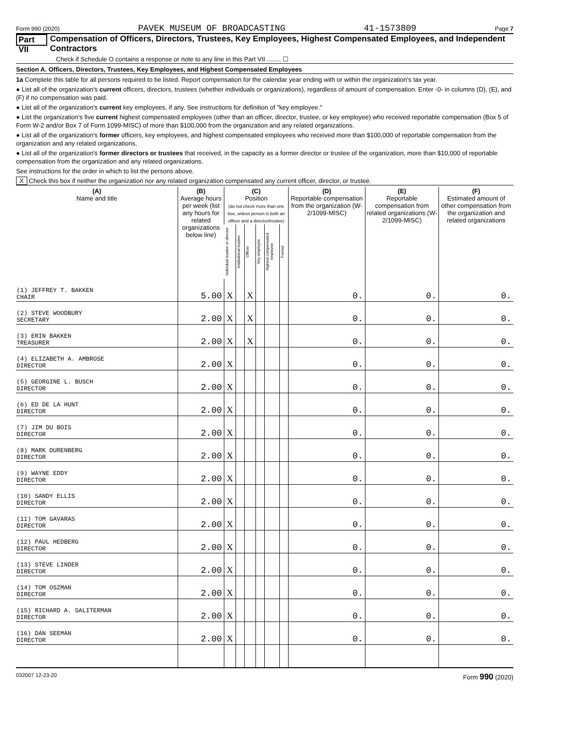Form 990 (2020) PAVEK MUSEUM OF BROADCASTING 41-1573809 Page 7
Part VII Compensation of Officers, Directors, Trustees, Key Employees, Highest Compensated Employees, and Independent Contractors
Check if Schedule O contains a response or note to any line in this Part VII ........ ☐
Section A. Officers, Directors, Trustees, Key Employees, and Highest Compensated Employees
1a Complete this table for all persons required to be listed. Report compensation for the calendar year ending with or within the organization's tax year.
● List all of the organization's current officers, directors, trustees (whether individuals or organizations), regardless of amount of compensation. Enter -0- in columns (D), (E), and (F) if no compensation was paid.
● List all of the organization's current key employees, if any. See instructions for definition of "key employee."
● List the organization's five current highest compensated employees (other than an officer, director, trustee, or key employee) who received reportable compensation (Box 5 of Form W-2 and/or Box 7 of Form 1099-MISC) of more than $100,000 from the organization and any related organizations.
● List all of the organization's former officers, key employees, and highest compensated employees who received more than $100,000 of reportable compensation from the organization and any related organizations.
● List all of the organization's former directors or trustees that received, in the capacity as a former director or trustee of the organization, more than $10,000 of reportable compensation from the organization and any related organizations.
See instructions for the order in which to list the persons above.
X Check this box if neither the organization nor any related organization compensated any current officer, director, or trustee.
| (A) Name and title | (B) Average hours per week (list any hours for related organizations below line) | (C) Position (do not check more than one box, unless person is both an officer and a director/trustee) | | | | | | (D) Reportable compensation from the organization (W-2/1099-MISC) | (E) Reportable compensation from related organizations (W-2/1099-MISC) | (F) Estimated amount of other compensation from the organization and related organizations |
| --- | --- | --- | --- | --- | --- | --- | --- | --- | --- | --- |
| | | Individual trustee or director | Institutional trustee | Officer | Key employee | Highest compensated employee | Former | | | |
| (1) JEFFREY T. BAKKEN CHAIR | 5.00 | X | | X | | | | 0. | 0. | 0. |
| (2) STEVE WOODBURY SECRETARY | 2.00 | X | | X | | | | 0. | 0. | 0. |
| (3) ERIN BAKKEN TREASURER | 2.00 | X | | X | | | | 0. | 0. | 0. |
| (4) ELIZABETH A. AMBROSE DIRECTOR | 2.00 | X | | | | | | 0. | 0. | 0. |
| (5) GEORGINE L. BUSCH DIRECTOR | 2.00 | X | | | | | | 0. | 0. | 0. |
| (6) ED DE LA HUNT DIRECTOR | 2.00 | X | | | | | | 0. | 0. | 0. |
| (7) JIM DU BOIS DIRECTOR | 2.00 | X | | | | | | 0. | 0. | 0. |
| (8) MARK DURENBERG DIRECTOR | 2.00 | X | | | | | | 0. | 0. | 0. |
| (9) WAYNE EDDY DIRECTOR | 2.00 | X | | | | | | 0. | 0. | 0. |
| (10) SANDY ELLIS DIRECTOR | 2.00 | X | | | | | | 0. | 0. | 0. |
| (11) TOM GAVARAS DIRECTOR | 2.00 | X | | | | | | 0. | 0. | 0. |
| (12) PAUL HEDBERG DIRECTOR | 2.00 | X | | | | | | 0. | 0. | 0. |
| (13) STEVE LINDER DIRECTOR | 2.00 | X | | | | | | 0. | 0. | 0. |
| (14) TOM OSZMAN DIRECTOR | 2.00 | X | | | | | | 0. | 0. | 0. |
| (15) RICHARD A. SALITERMAN DIRECTOR | 2.00 | X | | | | | | 0. | 0. | 0. |
| (16) DAN SEEMAN DIRECTOR | 2.00 | X | | | | | | 0. | 0. | 0. |
032007 12-23-20 Form 990 (2020)